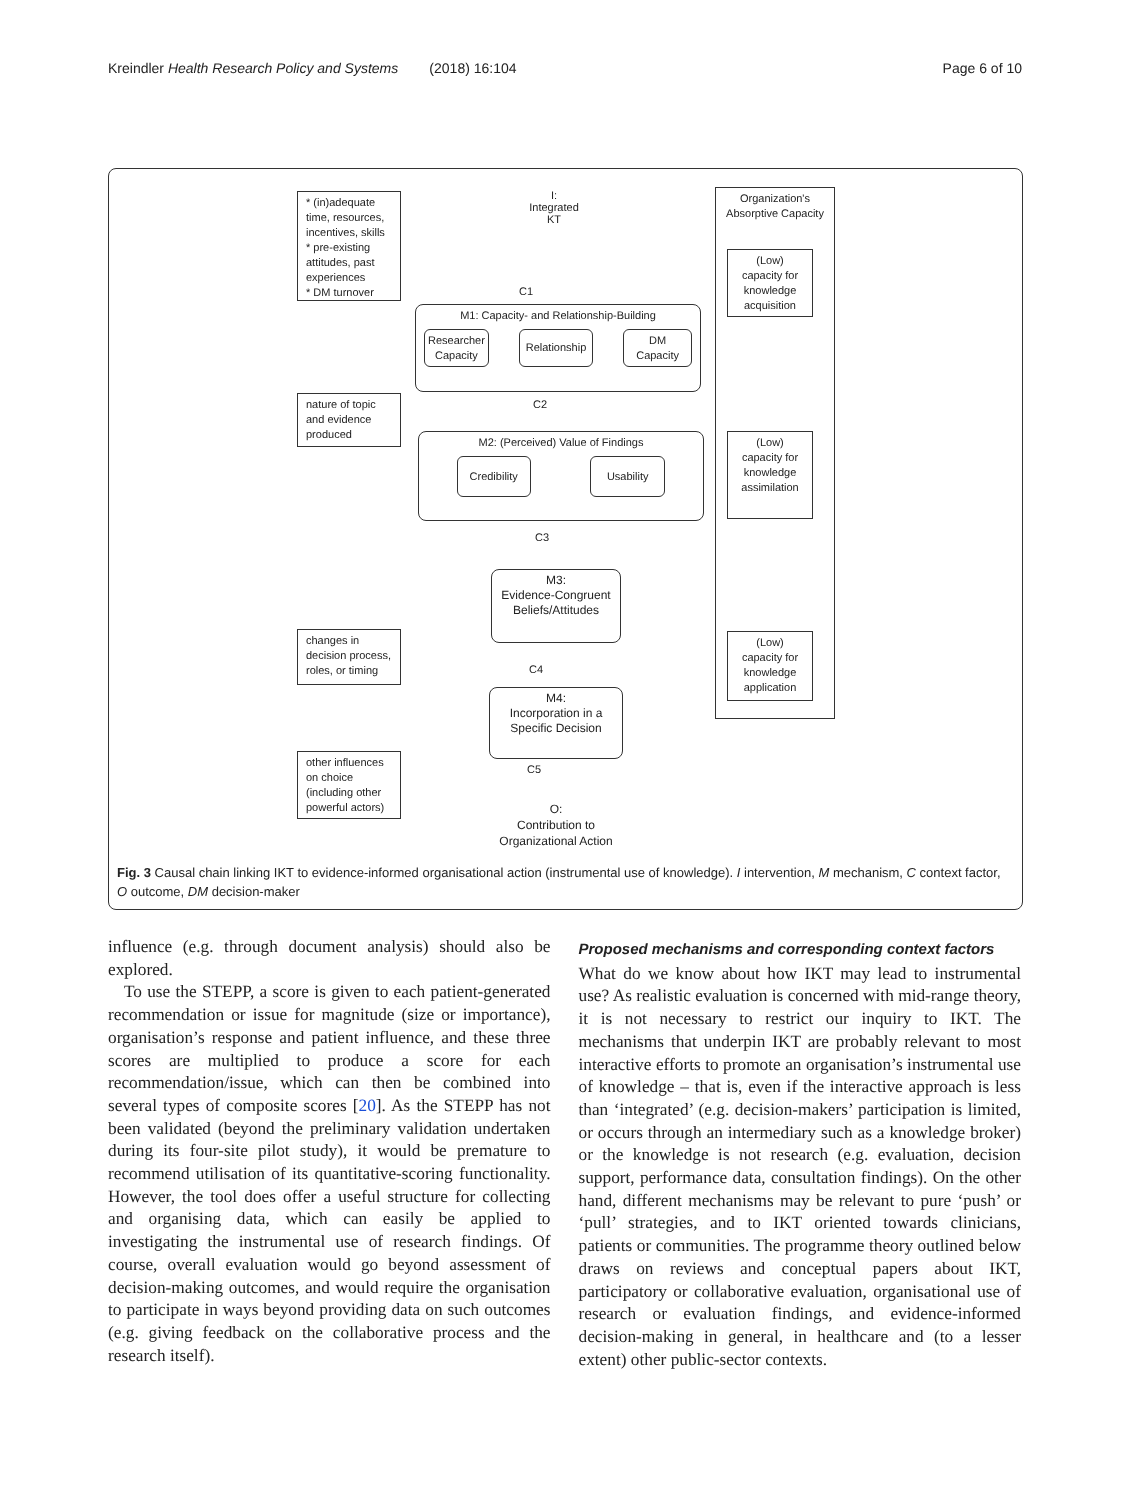Kreindler Health Research Policy and Systems (2018) 16:104 Page 6 of 10
I:
Integrated
KT
* (in)adequate time, resources, incentives, skills
* pre-existing attitudes, past experiences
* DM turnover
Organization's Absorptive Capacity
(Low) capacity for knowledge acquisition
C1
M1: Capacity- and Relationship-Building
Researcher
Capacity Relationship DM
Capacity
nature of topic and evidence produced
C2
M2: (Perceived) Value of Findings
Credibility Usability
(Low) capacity for knowledge assimilation
C3
M3:
Evidence-Congruent Beliefs/Attitudes
changes in decision process, roles, or timing
(Low) capacity for knowledge application
C4
M4:
Incorporation in a Specific Decision
other influences on choice (including other powerful actors)
C5
O:
Contribution to Organizational Action
Fig. 3 Causal chain linking IKT to evidence-informed organisational action (instrumental use of knowledge). I intervention, M mechanism, C context factor, O outcome, DM decision-maker
influence (e.g. through document analysis) should also be explored.
To use the STEPP, a score is given to each patient-generated recommendation or issue for magnitude (size or importance), organisation’s response and patient influence, and these three scores are multiplied to produce a score for each recommendation/issue, which can then be combined into several types of composite scores [20]. As the STEPP has not been validated (beyond the preliminary validation undertaken during its four-site pilot study), it would be premature to recommend utilisation of its quantitative-scoring functionality. However, the tool does offer a useful structure for collecting and organising data, which can easily be applied to investigating the instrumental use of research findings. Of course, overall evaluation would go beyond assessment of decision-making outcomes, and would require the organisation to participate in ways beyond providing data on such outcomes (e.g. giving feedback on the collaborative process and the research itself).
Proposed mechanisms and corresponding context factors
What do we know about how IKT may lead to instrumental use? As realistic evaluation is concerned with mid-range theory, it is not necessary to restrict our inquiry to IKT. The mechanisms that underpin IKT are probably relevant to most interactive efforts to promote an organisation’s instrumental use of knowledge – that is, even if the interactive approach is less than ‘integrated’ (e.g. decision-makers’ participation is limited, or occurs through an intermediary such as a knowledge broker) or the knowledge is not research (e.g. evaluation, decision support, performance data, consultation findings). On the other hand, different mechanisms may be relevant to pure ‘push’ or ‘pull’ strategies, and to IKT oriented towards clinicians, patients or communities. The programme theory outlined below draws on reviews and conceptual papers about IKT, participatory or collaborative evaluation, organisational use of research or evaluation findings, and evidence-informed decision-making in general, in healthcare and (to a lesser extent) other public-sector contexts.